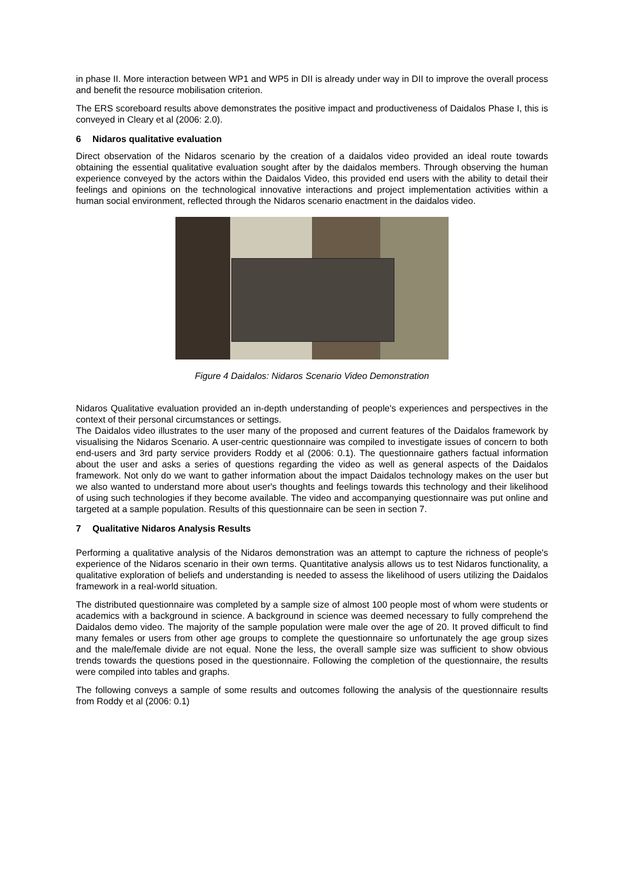in phase II. More interaction between WP1 and WP5 in DII is already under way in DII to improve the overall process and benefit the resource mobilisation criterion.
The ERS scoreboard results above demonstrates the positive impact and productiveness of Daidalos Phase I, this is conveyed in Cleary et al (2006: 2.0).
6 Nidaros qualitative evaluation
Direct observation of the Nidaros scenario by the creation of a daidalos video provided an ideal route towards obtaining the essential qualitative evaluation sought after by the daidalos members. Through observing the human experience conveyed by the actors within the Daidalos Video, this provided end users with the ability to detail their feelings and opinions on the technological innovative interactions and project implementation activities within a human social environment, reflected through the Nidaros scenario enactment in the daidalos video.
Figure 4 Daidalos: Nidaros Scenario Video Demonstration
Nidaros Qualitative evaluation provided an in-depth understanding of people's experiences and perspectives in the context of their personal circumstances or settings.
The Daidalos video illustrates to the user many of the proposed and current features of the Daidalos framework by visualising the Nidaros Scenario. A user-centric questionnaire was compiled to investigate issues of concern to both end-users and 3rd party service providers Roddy et al (2006: 0.1). The questionnaire gathers factual information about the user and asks a series of questions regarding the video as well as general aspects of the Daidalos framework. Not only do we want to gather information about the impact Daidalos technology makes on the user but we also wanted to understand more about user's thoughts and feelings towards this technology and their likelihood of using such technologies if they become available. The video and accompanying questionnaire was put online and targeted at a sample population. Results of this questionnaire can be seen in section 7.
7 Qualitative Nidaros Analysis Results
Performing a qualitative analysis of the Nidaros demonstration was an attempt to capture the richness of people's experience of the Nidaros scenario in their own terms. Quantitative analysis allows us to test Nidaros functionality, a qualitative exploration of beliefs and understanding is needed to assess the likelihood of users utilizing the Daidalos framework in a real-world situation.
The distributed questionnaire was completed by a sample size of almost 100 people most of whom were students or academics with a background in science. A background in science was deemed necessary to fully comprehend the Daidalos demo video. The majority of the sample population were male over the age of 20. It proved difficult to find many females or users from other age groups to complete the questionnaire so unfortunately the age group sizes and the male/female divide are not equal. None the less, the overall sample size was sufficient to show obvious trends towards the questions posed in the questionnaire. Following the completion of the questionnaire, the results were compiled into tables and graphs.
The following conveys a sample of some results and outcomes following the analysis of the questionnaire results from Roddy et al (2006: 0.1)